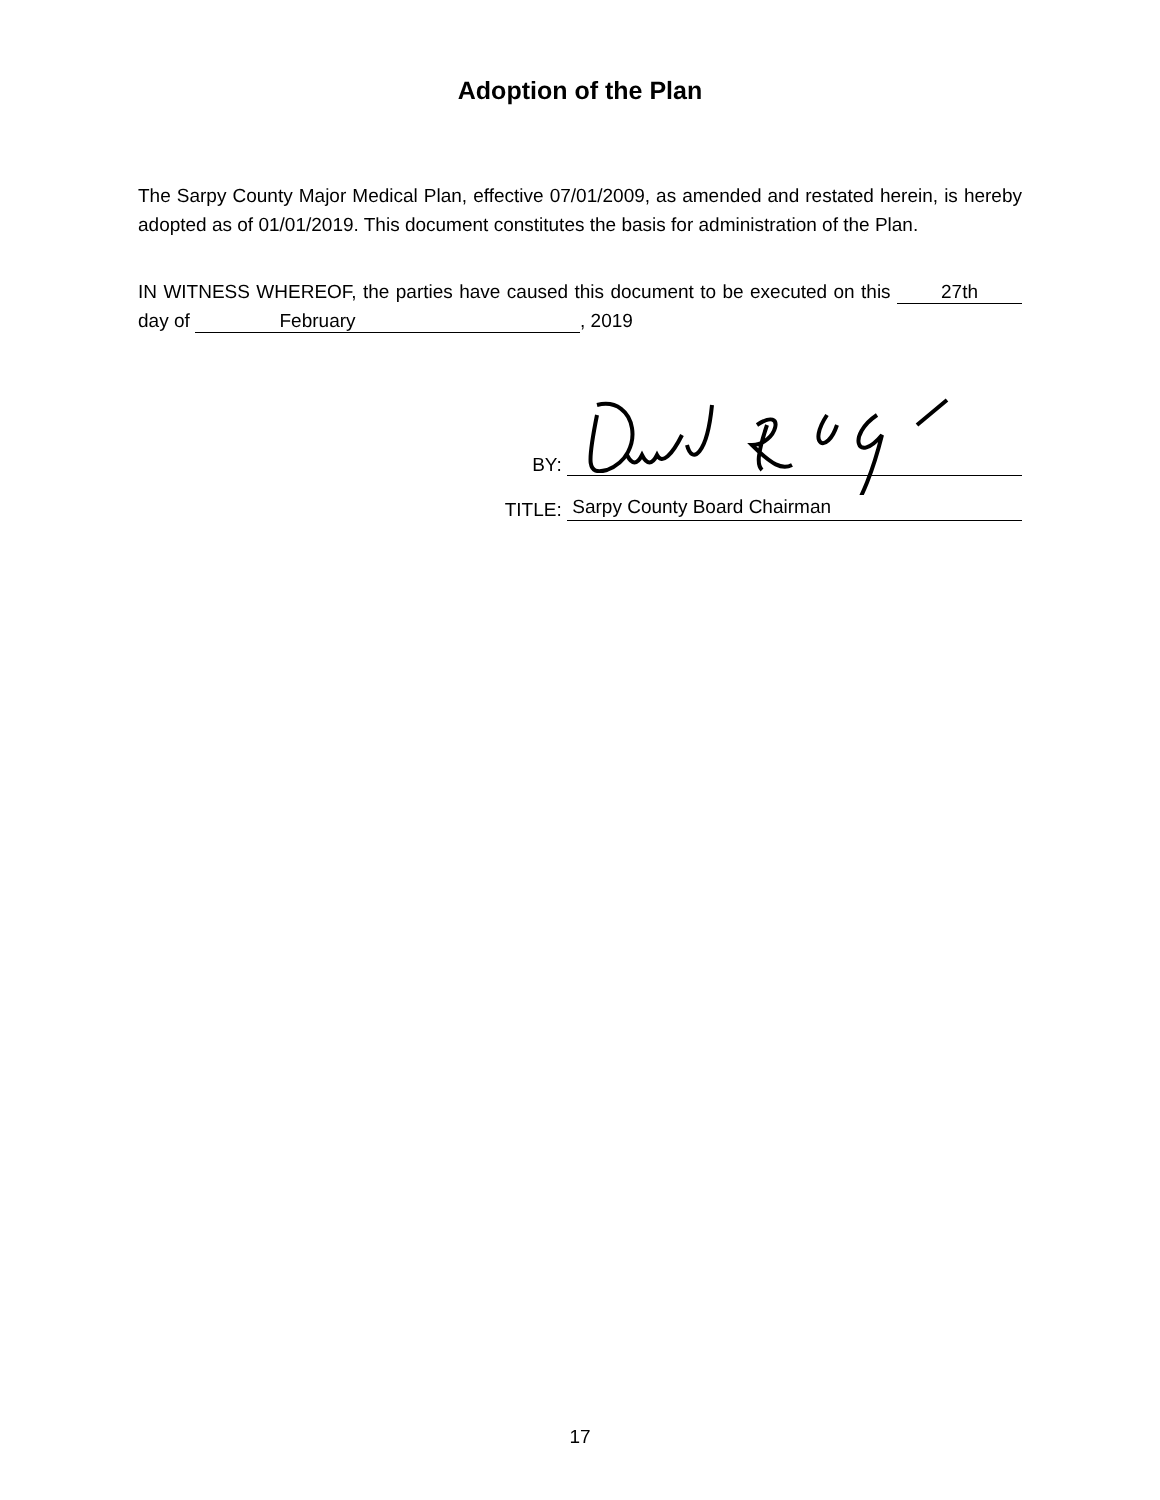Adoption of the Plan
The Sarpy County Major Medical Plan, effective 07/01/2009, as amended and restated herein, is hereby adopted as of 01/01/2019. This document constitutes the basis for administration of the Plan.
IN WITNESS WHEREOF, the parties have caused this document to be executed on this 27th day of February, 2019
BY:
TITLE:
Sarpy County Board Chairman
17